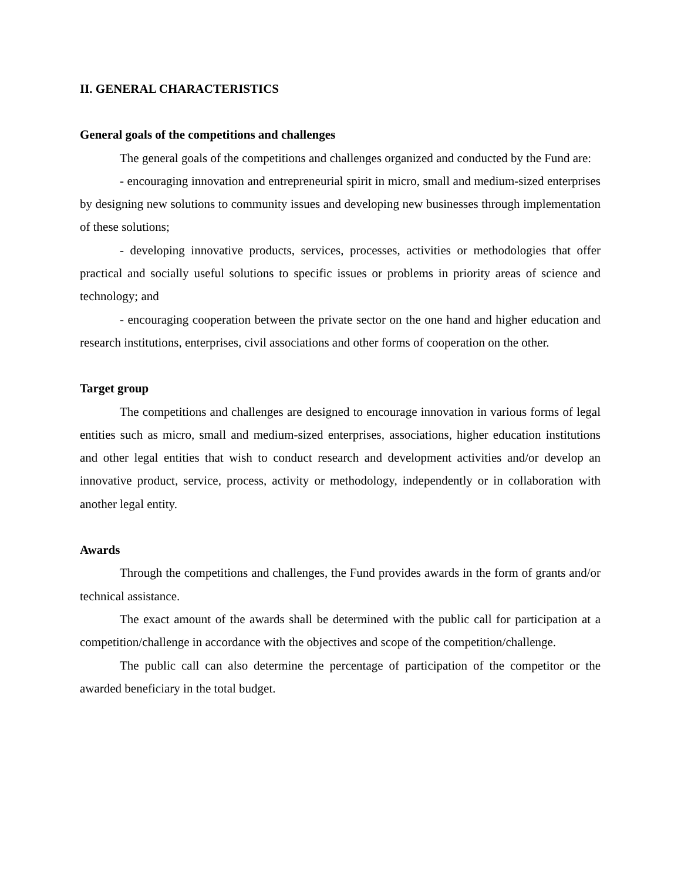II. GENERAL CHARACTERISTICS
General goals of the competitions and challenges
The general goals of the competitions and challenges organized and conducted by the Fund are:
- encouraging innovation and entrepreneurial spirit in micro, small and medium-sized enterprises by designing new solutions to community issues and developing new businesses through implementation of these solutions;
- developing innovative products, services, processes, activities or methodologies that offer practical and socially useful solutions to specific issues or problems in priority areas of science and technology; and
- encouraging cooperation between the private sector on the one hand and higher education and research institutions, enterprises, civil associations and other forms of cooperation on the other.
Target group
The competitions and challenges are designed to encourage innovation in various forms of legal entities such as micro, small and medium-sized enterprises, associations, higher education institutions and other legal entities that wish to conduct research and development activities and/or develop an innovative product, service, process, activity or methodology, independently or in collaboration with another legal entity.
Awards
Through the competitions and challenges, the Fund provides awards in the form of grants and/or technical assistance.
The exact amount of the awards shall be determined with the public call for participation at a competition/challenge in accordance with the objectives and scope of the competition/challenge.
The public call can also determine the percentage of participation of the competitor or the awarded beneficiary in the total budget.